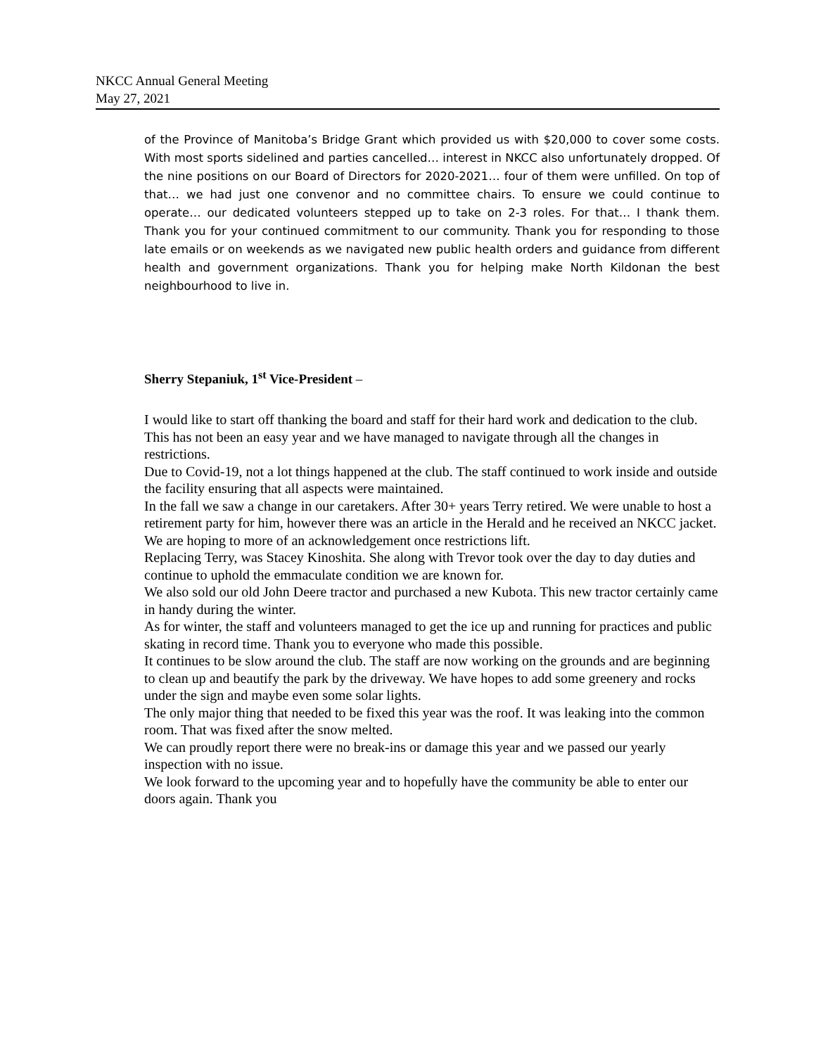NKCC Annual General Meeting
May 27, 2021
of the Province of Manitoba’s Bridge Grant which provided us with $20,000 to cover some costs. With most sports sidelined and parties cancelled… interest in NKCC also unfortunately dropped. Of the nine positions on our Board of Directors for 2020-2021… four of them were unfilled. On top of that… we had just one convenor and no committee chairs. To ensure we could continue to operate… our dedicated volunteers stepped up to take on 2-3 roles. For that… I thank them. Thank you for your continued commitment to our community. Thank you for responding to those late emails or on weekends as we navigated new public health orders and guidance from different health and government organizations. Thank you for helping make North Kildonan the best neighbourhood to live in.
Sherry Stepaniuk, 1<sup>st</sup> Vice-President –
I would like to start off thanking the board and staff for their hard work and dedication to the club. This has not been an easy year and we have managed to navigate through all the changes in restrictions.
Due to Covid-19, not a lot things happened at the club. The staff continued to work inside and outside the facility ensuring that all aspects were maintained.
In the fall we saw a change in our caretakers. After 30+ years Terry retired. We were unable to host a retirement party for him, however there was an article in the Herald and he received an NKCC jacket. We are hoping to more of an acknowledgement once restrictions lift.
Replacing Terry, was Stacey Kinoshita. She along with Trevor took over the day to day duties and continue to uphold the emmaculate condition we are known for.
We also sold our old John Deere tractor and purchased a new Kubota. This new tractor certainly came in handy during the winter.
As for winter, the staff and volunteers managed to get the ice up and running for practices and public skating in record time. Thank you to everyone who made this possible.
It continues to be slow around the club. The staff are now working on the grounds and are beginning to clean up and beautify the park by the driveway. We have hopes to add some greenery and rocks under the sign and maybe even some solar lights.
The only major thing that needed to be fixed this year was the roof. It was leaking into the common room. That was fixed after the snow melted.
We can proudly report there were no break-ins or damage this year and we passed our yearly inspection with no issue.
We look forward to the upcoming year and to hopefully have the community be able to enter our doors again. Thank you